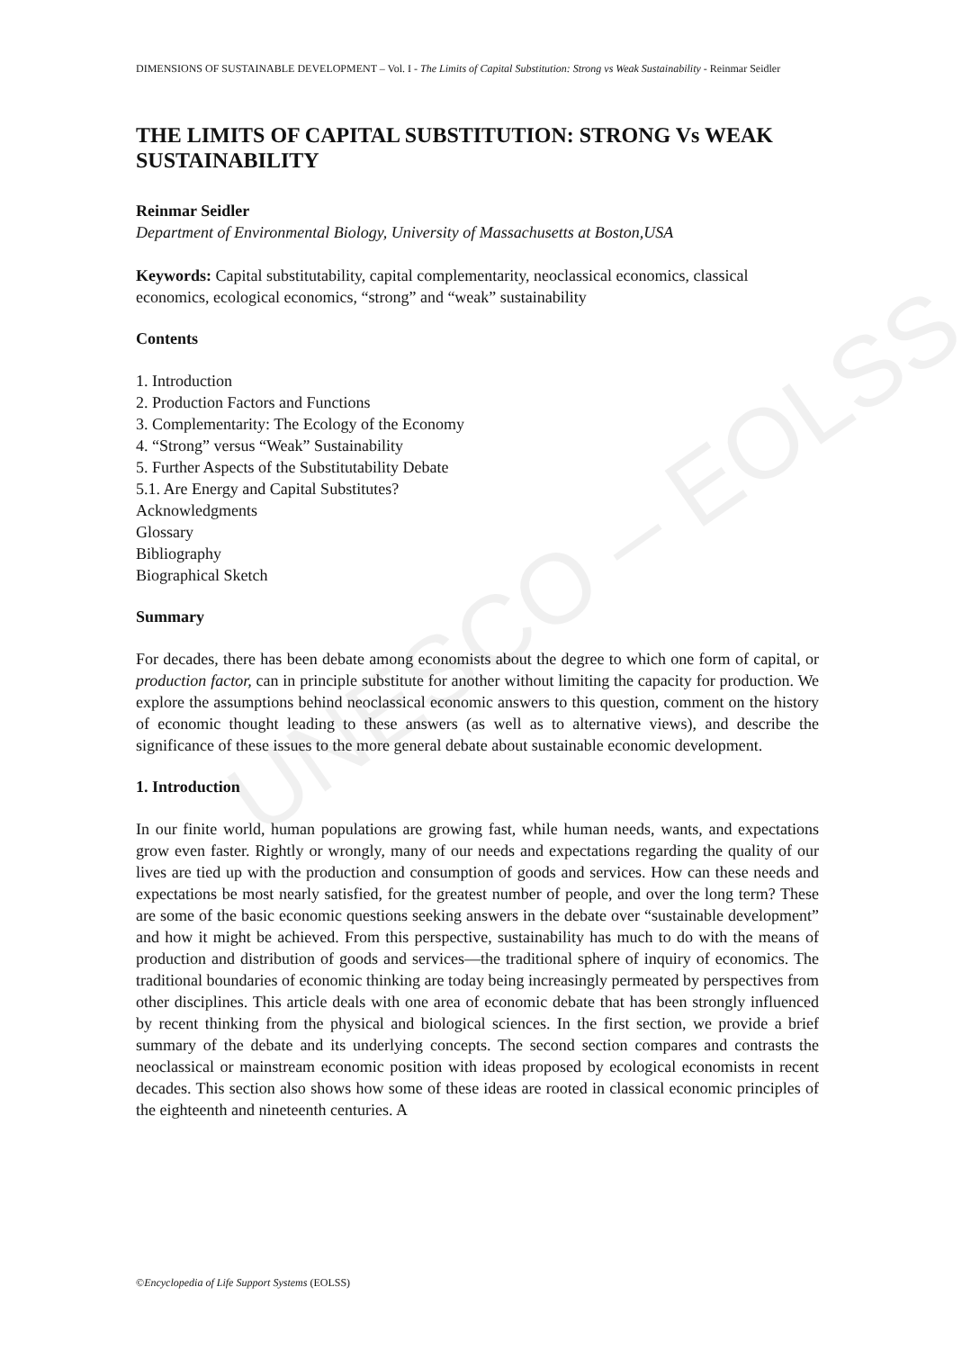UNESCO – EOLSS
DIMENSIONS OF SUSTAINABLE DEVELOPMENT – Vol. I - The Limits of Capital Substitution: Strong vs Weak Sustainability - Reinmar Seidler
THE LIMITS OF CAPITAL SUBSTITUTION: STRONG Vs WEAK SUSTAINABILITY
Reinmar Seidler
Department of Environmental Biology, University of Massachusetts at Boston,USA
Keywords: Capital substitutability, capital complementarity, neoclassical economics, classical economics, ecological economics, “strong” and “weak” sustainability
Contents
1. Introduction
2. Production Factors and Functions
3. Complementarity: The Ecology of the Economy
4. “Strong” versus “Weak” Sustainability
5. Further Aspects of the Substitutability Debate
5.1. Are Energy and Capital Substitutes?
Acknowledgments
Glossary
Bibliography
Biographical Sketch
Summary
For decades, there has been debate among economists about the degree to which one form of capital, or production factor, can in principle substitute for another without limiting the capacity for production. We explore the assumptions behind neoclassical economic answers to this question, comment on the history of economic thought leading to these answers (as well as to alternative views), and describe the significance of these issues to the more general debate about sustainable economic development.
1. Introduction
In our finite world, human populations are growing fast, while human needs, wants, and expectations grow even faster. Rightly or wrongly, many of our needs and expectations regarding the quality of our lives are tied up with the production and consumption of goods and services. How can these needs and expectations be most nearly satisfied, for the greatest number of people, and over the long term? These are some of the basic economic questions seeking answers in the debate over “sustainable development” and how it might be achieved. From this perspective, sustainability has much to do with the means of production and distribution of goods and services—the traditional sphere of inquiry of economics. The traditional boundaries of economic thinking are today being increasingly permeated by perspectives from other disciplines. This article deals with one area of economic debate that has been strongly influenced by recent thinking from the physical and biological sciences. In the first section, we provide a brief summary of the debate and its underlying concepts. The second section compares and contrasts the neoclassical or mainstream economic position with ideas proposed by ecological economists in recent decades. This section also shows how some of these ideas are rooted in classical economic principles of the eighteenth and nineteenth centuries. A
©Encyclopedia of Life Support Systems (EOLSS)